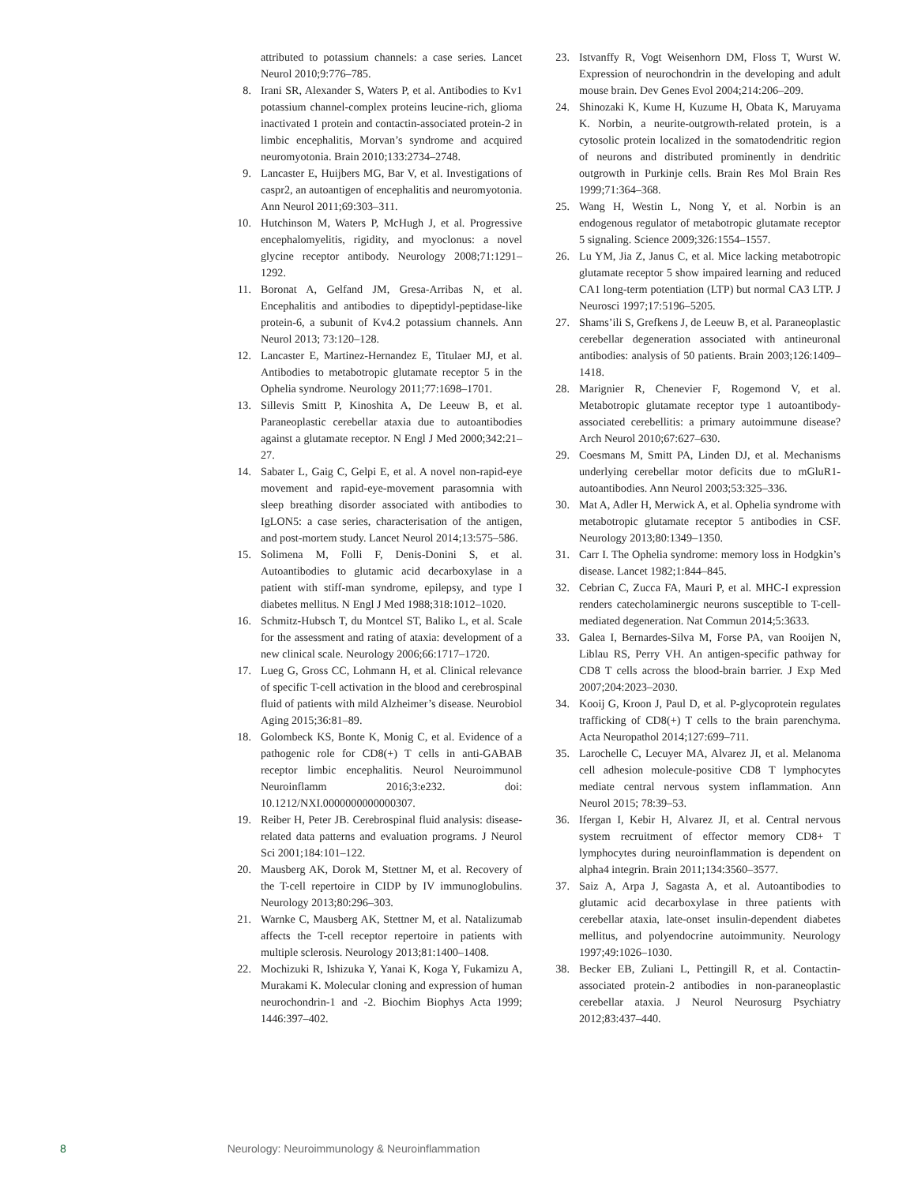attributed to potassium channels: a case series. Lancet Neurol 2010;9:776–785.
8. Irani SR, Alexander S, Waters P, et al. Antibodies to Kv1 potassium channel-complex proteins leucine-rich, glioma inactivated 1 protein and contactin-associated protein-2 in limbic encephalitis, Morvan’s syndrome and acquired neuromyotonia. Brain 2010;133:2734–2748.
9. Lancaster E, Huijbers MG, Bar V, et al. Investigations of caspr2, an autoantigen of encephalitis and neuromyotonia. Ann Neurol 2011;69:303–311.
10. Hutchinson M, Waters P, McHugh J, et al. Progressive encephalomyelitis, rigidity, and myoclonus: a novel glycine receptor antibody. Neurology 2008;71:1291–1292.
11. Boronat A, Gelfand JM, Gresa-Arribas N, et al. Encephalitis and antibodies to dipeptidyl-peptidase-like protein-6, a subunit of Kv4.2 potassium channels. Ann Neurol 2013; 73:120–128.
12. Lancaster E, Martinez-Hernandez E, Titulaer MJ, et al. Antibodies to metabotropic glutamate receptor 5 in the Ophelia syndrome. Neurology 2011;77:1698–1701.
13. Sillevis Smitt P, Kinoshita A, De Leeuw B, et al. Paraneoplastic cerebellar ataxia due to autoantibodies against a glutamate receptor. N Engl J Med 2000;342:21–27.
14. Sabater L, Gaig C, Gelpi E, et al. A novel non-rapid-eye movement and rapid-eye-movement parasomnia with sleep breathing disorder associated with antibodies to IgLON5: a case series, characterisation of the antigen, and post-mortem study. Lancet Neurol 2014;13:575–586.
15. Solimena M, Folli F, Denis-Donini S, et al. Autoantibodies to glutamic acid decarboxylase in a patient with stiff-man syndrome, epilepsy, and type I diabetes mellitus. N Engl J Med 1988;318:1012–1020.
16. Schmitz-Hubsch T, du Montcel ST, Baliko L, et al. Scale for the assessment and rating of ataxia: development of a new clinical scale. Neurology 2006;66:1717–1720.
17. Lueg G, Gross CC, Lohmann H, et al. Clinical relevance of specific T-cell activation in the blood and cerebrospinal fluid of patients with mild Alzheimer’s disease. Neurobiol Aging 2015;36:81–89.
18. Golombeck KS, Bonte K, Monig C, et al. Evidence of a pathogenic role for CD8(+) T cells in anti-GABAB receptor limbic encephalitis. Neurol Neuroimmunol Neuroinflamm 2016;3:e232. doi: 10.1212/NXI.0000000000000307.
19. Reiber H, Peter JB. Cerebrospinal fluid analysis: disease-related data patterns and evaluation programs. J Neurol Sci 2001;184:101–122.
20. Mausberg AK, Dorok M, Stettner M, et al. Recovery of the T-cell repertoire in CIDP by IV immunoglobulins. Neurology 2013;80:296–303.
21. Warnke C, Mausberg AK, Stettner M, et al. Natalizumab affects the T-cell receptor repertoire in patients with multiple sclerosis. Neurology 2013;81:1400–1408.
22. Mochizuki R, Ishizuka Y, Yanai K, Koga Y, Fukamizu A, Murakami K. Molecular cloning and expression of human neurochondrin-1 and -2. Biochim Biophys Acta 1999; 1446:397–402.
23. Istvanffy R, Vogt Weisenhorn DM, Floss T, Wurst W. Expression of neurochondrin in the developing and adult mouse brain. Dev Genes Evol 2004;214:206–209.
24. Shinozaki K, Kume H, Kuzume H, Obata K, Maruyama K. Norbin, a neurite-outgrowth-related protein, is a cytosolic protein localized in the somatodendritic region of neurons and distributed prominently in dendritic outgrowth in Purkinje cells. Brain Res Mol Brain Res 1999;71:364–368.
25. Wang H, Westin L, Nong Y, et al. Norbin is an endogenous regulator of metabotropic glutamate receptor 5 signaling. Science 2009;326:1554–1557.
26. Lu YM, Jia Z, Janus C, et al. Mice lacking metabotropic glutamate receptor 5 show impaired learning and reduced CA1 long-term potentiation (LTP) but normal CA3 LTP. J Neurosci 1997;17:5196–5205.
27. Shams’ili S, Grefkens J, de Leeuw B, et al. Paraneoplastic cerebellar degeneration associated with antineuronal antibodies: analysis of 50 patients. Brain 2003;126:1409–1418.
28. Marignier R, Chenevier F, Rogemond V, et al. Metabotropic glutamate receptor type 1 autoantibody-associated cerebellitis: a primary autoimmune disease? Arch Neurol 2010;67:627–630.
29. Coesmans M, Smitt PA, Linden DJ, et al. Mechanisms underlying cerebellar motor deficits due to mGluR1-autoantibodies. Ann Neurol 2003;53:325–336.
30. Mat A, Adler H, Merwick A, et al. Ophelia syndrome with metabotropic glutamate receptor 5 antibodies in CSF. Neurology 2013;80:1349–1350.
31. Carr I. The Ophelia syndrome: memory loss in Hodgkin’s disease. Lancet 1982;1:844–845.
32. Cebrian C, Zucca FA, Mauri P, et al. MHC-I expression renders catecholaminergic neurons susceptible to T-cell-mediated degeneration. Nat Commun 2014;5:3633.
33. Galea I, Bernardes-Silva M, Forse PA, van Rooijen N, Liblau RS, Perry VH. An antigen-specific pathway for CD8 T cells across the blood-brain barrier. J Exp Med 2007;204:2023–2030.
34. Kooij G, Kroon J, Paul D, et al. P-glycoprotein regulates trafficking of CD8(+) T cells to the brain parenchyma. Acta Neuropathol 2014;127:699–711.
35. Larochelle C, Lecuyer MA, Alvarez JI, et al. Melanoma cell adhesion molecule-positive CD8 T lymphocytes mediate central nervous system inflammation. Ann Neurol 2015; 78:39–53.
36. Ifergan I, Kebir H, Alvarez JI, et al. Central nervous system recruitment of effector memory CD8+ T lymphocytes during neuroinflammation is dependent on alpha4 integrin. Brain 2011;134:3560–3577.
37. Saiz A, Arpa J, Sagasta A, et al. Autoantibodies to glutamic acid decarboxylase in three patients with cerebellar ataxia, late-onset insulin-dependent diabetes mellitus, and polyendocrine autoimmunity. Neurology 1997;49:1026–1030.
38. Becker EB, Zuliani L, Pettingill R, et al. Contactin-associated protein-2 antibodies in non-paraneoplastic cerebellar ataxia. J Neurol Neurosurg Psychiatry 2012;83:437–440.
8 Neurology: Neuroimmunology & Neuroinflammation